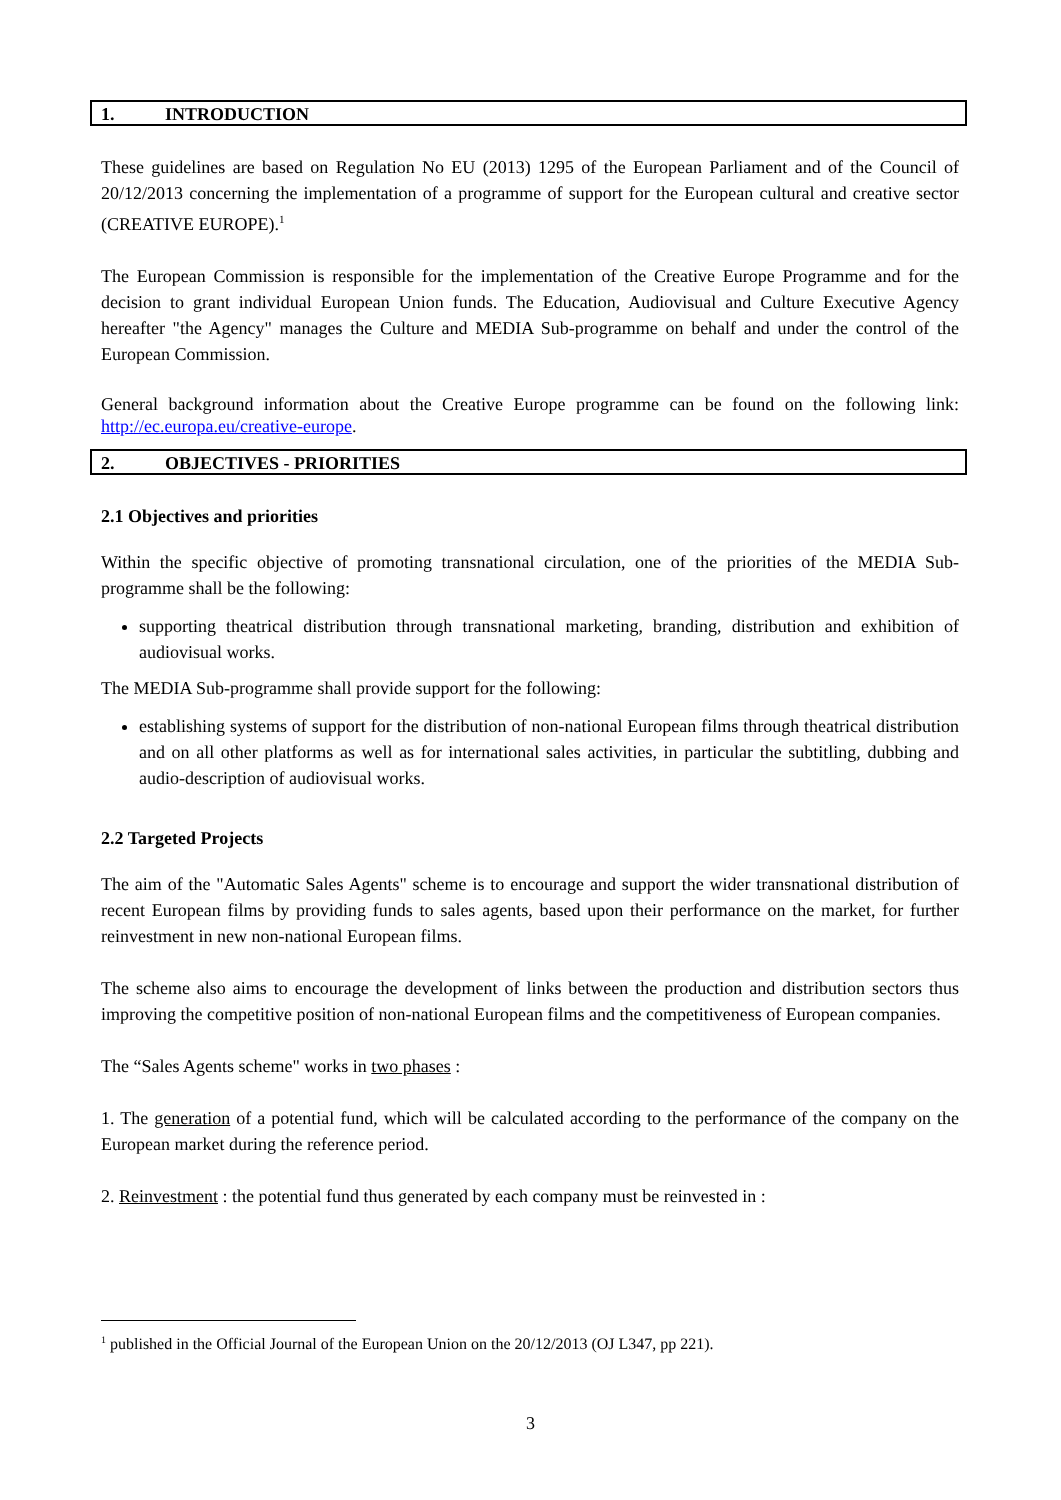1. INTRODUCTION
These guidelines are based on Regulation No EU (2013) 1295 of the European Parliament and of the Council of 20/12/2013 concerning the implementation of a programme of support for the European cultural and creative sector (CREATIVE EUROPE).<sup>1</sup>
The European Commission is responsible for the implementation of the Creative Europe Programme and for the decision to grant individual European Union funds. The Education, Audiovisual and Culture Executive Agency hereafter "the Agency" manages the Culture and MEDIA Sub-programme on behalf and under the control of the European Commission.
General background information about the Creative Europe programme can be found on the following link: http://ec.europa.eu/creative-europe.
2. OBJECTIVES - PRIORITIES
2.1 Objectives and priorities
Within the specific objective of promoting transnational circulation, one of the priorities of the MEDIA Sub-programme shall be the following:
supporting theatrical distribution through transnational marketing, branding, distribution and exhibition of audiovisual works.
The MEDIA Sub-programme shall provide support for the following:
establishing systems of support for the distribution of non-national European films through theatrical distribution and on all other platforms as well as for international sales activities, in particular the subtitling, dubbing and audio-description of audiovisual works.
2.2 Targeted Projects
The aim of the "Automatic Sales Agents" scheme is to encourage and support the wider transnational distribution of recent European films by providing funds to sales agents, based upon their performance on the market, for further reinvestment in new non-national European films.
The scheme also aims to encourage the development of links between the production and distribution sectors thus improving the competitive position of non-national European films and the competitiveness of European companies.
The “Sales Agents scheme" works in two phases :
1. The generation of a potential fund, which will be calculated according to the performance of the company on the European market during the reference period.
2. Reinvestment : the potential fund thus generated by each company must be reinvested in :
<sup>1</sup> published in the Official Journal of the European Union on the 20/12/2013 (OJ L347, pp 221).
3